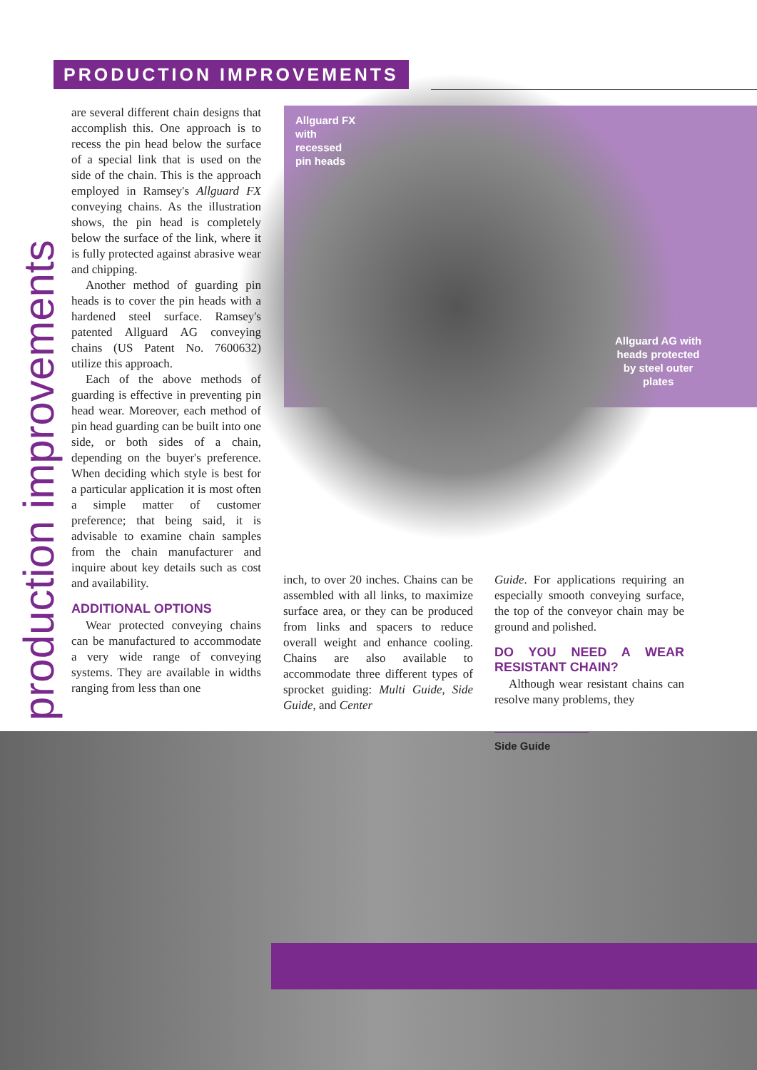PRODUCTION IMPROVEMENTS
production improvements
are several different chain designs that accomplish this. One approach is to recess the pin head below the surface of a special link that is used on the side of the chain. This is the approach employed in Ramsey's Allguard FX conveying chains. As the illustration shows, the pin head is completely below the surface of the link, where it is fully protected against abrasive wear and chipping.
Another method of guarding pin heads is to cover the pin heads with a hardened steel surface. Ramsey's patented Allguard AG conveying chains (US Patent No. 7600632) utilize this approach.
Each of the above methods of guarding is effective in preventing pin head wear. Moreover, each method of pin head guarding can be built into one side, or both sides of a chain, depending on the buyer's preference. When deciding which style is best for a particular application it is most often a simple matter of customer preference; that being said, it is advisable to examine chain samples from the chain manufacturer and inquire about key details such as cost and availability.
ADDITIONAL OPTIONS
Wear protected conveying chains can be manufactured to accommodate a very wide range of conveying systems. They are available in widths ranging from less than one
Allguard FX
with
recessed
pin heads
Allguard AG with
heads protected
by steel outer
plates
inch, to over 20 inches. Chains can be assembled with all links, to maximize surface area, or they can be produced from links and spacers to reduce overall weight and enhance cooling. Chains are also available to accommodate three different types of sprocket guiding: Multi Guide, Side Guide, and Center
Guide. For applications requiring an especially smooth conveying surface, the top of the conveyor chain may be ground and polished.
DO YOU NEED A WEAR RESISTANT CHAIN?
Although wear resistant chains can resolve many problems, they
Side Guide